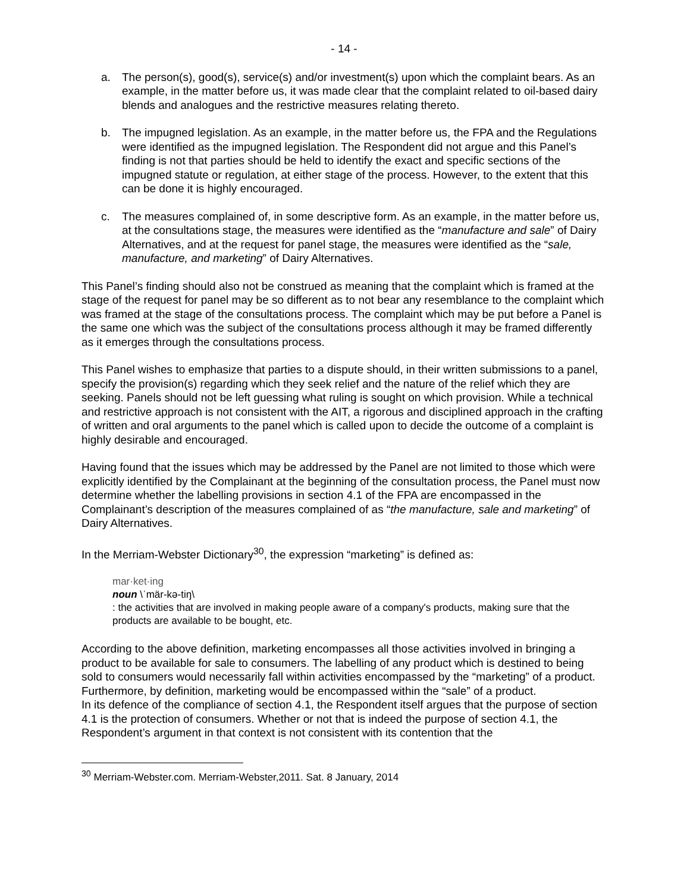- 14 -
a. The person(s), good(s), service(s) and/or investment(s) upon which the complaint bears. As an example, in the matter before us, it was made clear that the complaint related to oil-based dairy blends and analogues and the restrictive measures relating thereto.
b. The impugned legislation. As an example, in the matter before us, the FPA and the Regulations were identified as the impugned legislation. The Respondent did not argue and this Panel’s finding is not that parties should be held to identify the exact and specific sections of the impugned statute or regulation, at either stage of the process. However, to the extent that this can be done it is highly encouraged.
c. The measures complained of, in some descriptive form. As an example, in the matter before us, at the consultations stage, the measures were identified as the “manufacture and sale” of Dairy Alternatives, and at the request for panel stage, the measures were identified as the “sale, manufacture, and marketing” of Dairy Alternatives.
This Panel’s finding should also not be construed as meaning that the complaint which is framed at the stage of the request for panel may be so different as to not bear any resemblance to the complaint which was framed at the stage of the consultations process. The complaint which may be put before a Panel is the same one which was the subject of the consultations process although it may be framed differently as it emerges through the consultations process.
This Panel wishes to emphasize that parties to a dispute should, in their written submissions to a panel, specify the provision(s) regarding which they seek relief and the nature of the relief which they are seeking. Panels should not be left guessing what ruling is sought on which provision. While a technical and restrictive approach is not consistent with the AIT, a rigorous and disciplined approach in the crafting of written and oral arguments to the panel which is called upon to decide the outcome of a complaint is highly desirable and encouraged.
Having found that the issues which may be addressed by the Panel are not limited to those which were explicitly identified by the Complainant at the beginning of the consultation process, the Panel must now determine whether the labelling provisions in section 4.1 of the FPA are encompassed in the Complainant’s description of the measures complained of as “the manufacture, sale and marketing” of Dairy Alternatives.
In the Merriam-Webster Dictionary<sup>30</sup>, the expression “marketing” is defined as:
mar·ket·ing
noun \ˈmär-kə-tiŋ\
: the activities that are involved in making people aware of a company's products, making sure that the products are available to be bought, etc.
According to the above definition, marketing encompasses all those activities involved in bringing a product to be available for sale to consumers. The labelling of any product which is destined to being sold to consumers would necessarily fall within activities encompassed by the “marketing” of a product. Furthermore, by definition, marketing would be encompassed within the “sale” of a product.
In its defence of the compliance of section 4.1, the Respondent itself argues that the purpose of section 4.1 is the protection of consumers. Whether or not that is indeed the purpose of section 4.1, the Respondent’s argument in that context is not consistent with its contention that the
<sup>30</sup> Merriam-Webster.com. Merriam-Webster,2011. Sat. 8 January, 2014